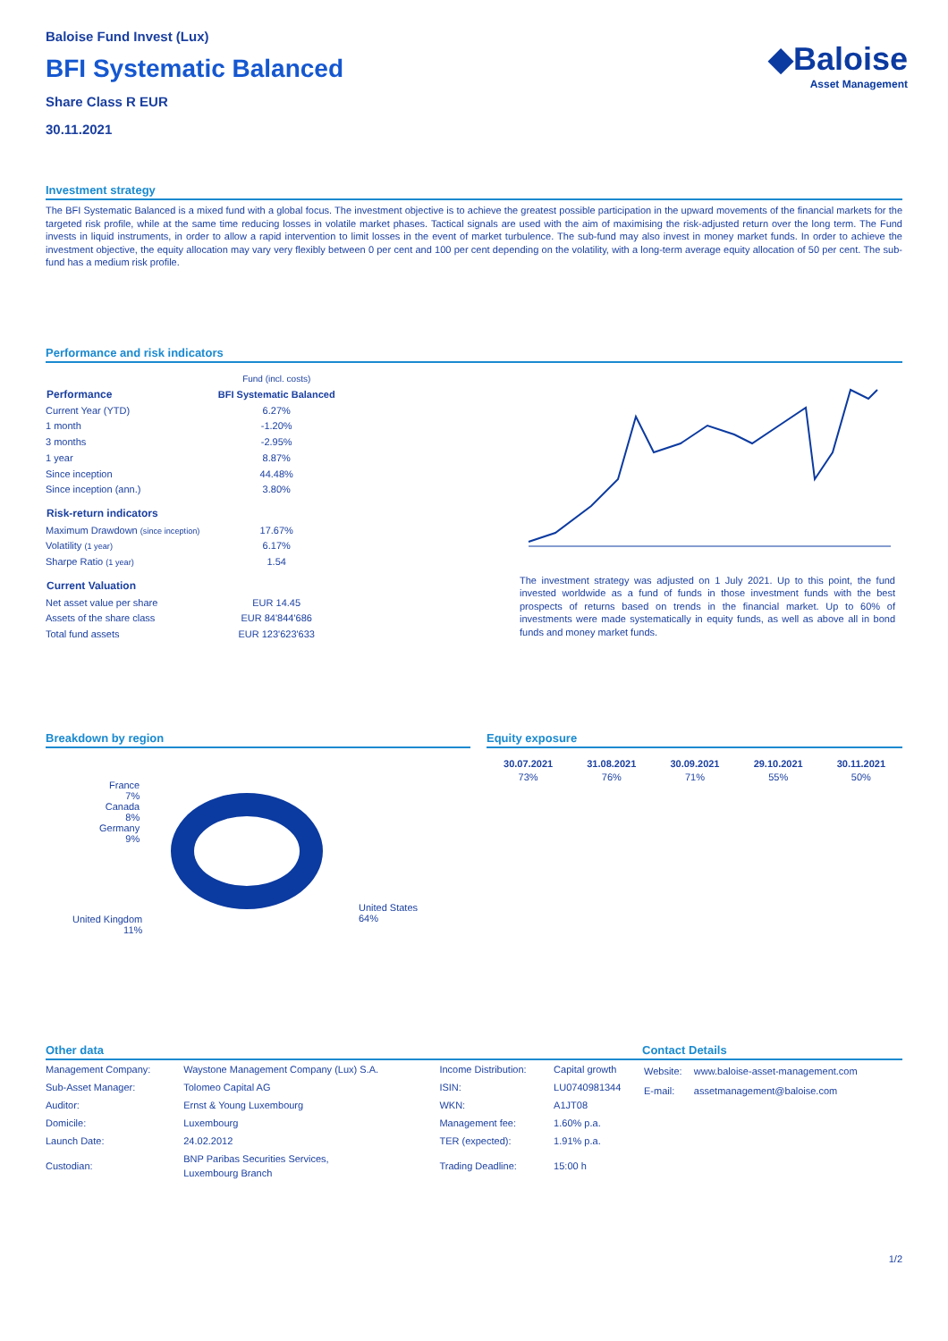◆Baloise
Asset Management
Baloise Fund Invest (Lux)
BFI Systematic Balanced
Share Class R EUR
30.11.2021
Investment strategy
The BFI Systematic Balanced is a mixed fund with a global focus. The investment objective is to achieve the greatest possible participation in the upward movements of the financial markets for the targeted risk profile, while at the same time reducing losses in volatile market phases. Tactical signals are used with the aim of maximising the risk-adjusted return over the long term. The Fund invests in liquid instruments, in order to allow a rapid intervention to limit losses in the event of market turbulence. The sub-fund may also invest in money market funds. In order to achieve the investment objective, the equity allocation may vary very flexibly between 0 per cent and 100 per cent depending on the volatility, with a long-term average equity allocation of 50 per cent. The sub-fund has a medium risk profile.
Performance and risk indicators
| | Fund (incl. costs) |
| Performance | BFI Systematic Balanced |
| Current Year (YTD) | 6.27% |
| 1 month | -1.20% |
| 3 months | -2.95% |
| 1 year | 8.87% |
| Since inception | 44.48% |
| Since inception (ann.) | 3.80% |
| Risk-return indicators | |
| Maximum Drawdown (since inception) | 17.67% |
| Volatility (1 year) | 6.17% |
| Sharpe Ratio (1 year) | 1.54 |
| Current Valuation | |
| Net asset value per share | EUR 14.45 |
| Assets of the share class | EUR 84'844'686 |
| Total fund assets | EUR 123'623'633 |
The investment strategy was adjusted on 1 July 2021. Up to this point, the fund invested worldwide as a fund of funds in those investment funds with the best prospects of returns based on trends in the financial market. Up to 60% of investments were made systematically in equity funds, as well as above all in bond funds and money market funds.
Breakdown by region
France
7%
Canada
8%
Germany
9%
United Kingdom
11%
United States
64%
Equity exposure
| 30.07.2021 | 31.08.2021 | 30.09.2021 | 29.10.2021 | 30.11.2021 |
| --- | --- | --- | --- | --- |
| 73% | 76% | 71% | 55% | 50% |
Other data
| Management Company: | Waystone Management Company (Lux) S.A. | Income Distribution: | Capital growth |
| Sub-Asset Manager: | Tolomeo Capital AG | ISIN: | LU0740981344 |
| Auditor: | Ernst & Young Luxembourg | WKN: | A1JT08 |
| Domicile: | Luxembourg | Management fee: | 1.60% p.a. |
| Launch Date: | 24.02.2012 | TER (expected): | 1.91% p.a. |
| Custodian: | BNP Paribas Securities Services, Luxembourg Branch | Trading Deadline: | 15:00 h |
Contact Details
| Website: | www.baloise-asset-management.com |
| E-mail: | assetmanagement@baloise.com |
1/2